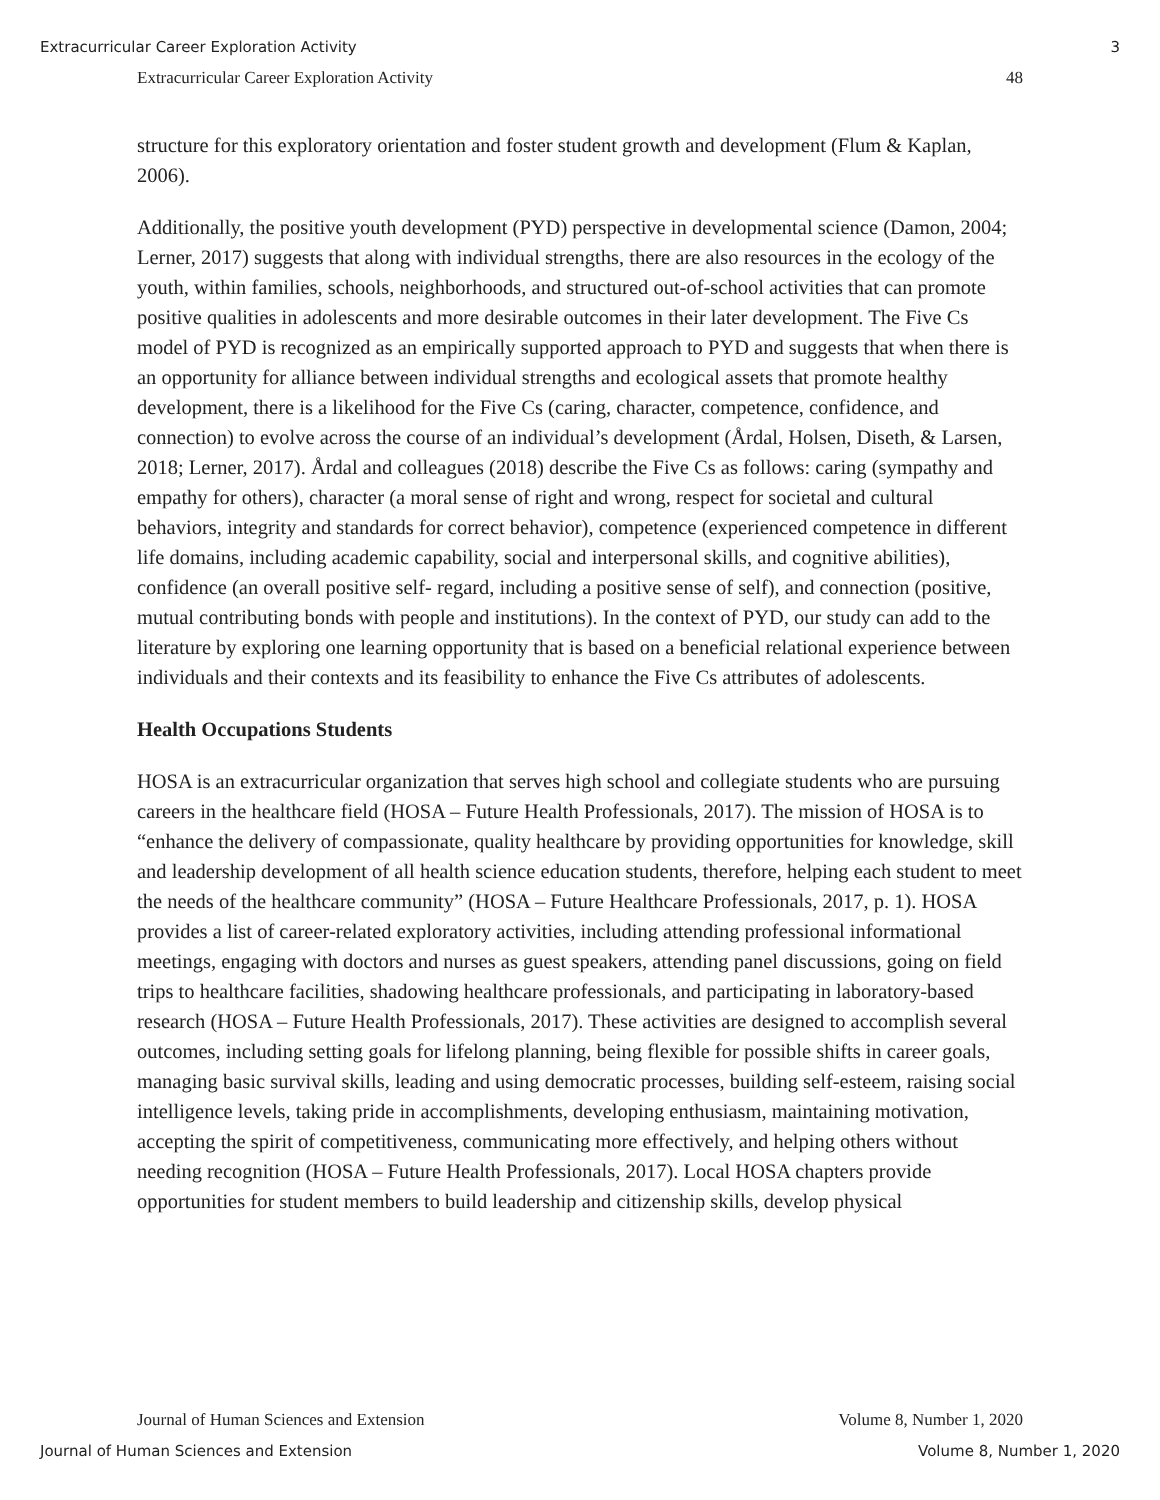Extracurricular Career Exploration Activity 3
Extracurricular Career Exploration Activity 48
structure for this exploratory orientation and foster student growth and development (Flum & Kaplan, 2006).
Additionally, the positive youth development (PYD) perspective in developmental science (Damon, 2004; Lerner, 2017) suggests that along with individual strengths, there are also resources in the ecology of the youth, within families, schools, neighborhoods, and structured out-of-school activities that can promote positive qualities in adolescents and more desirable outcomes in their later development. The Five Cs model of PYD is recognized as an empirically supported approach to PYD and suggests that when there is an opportunity for alliance between individual strengths and ecological assets that promote healthy development, there is a likelihood for the Five Cs (caring, character, competence, confidence, and connection) to evolve across the course of an individual’s development (Årdal, Holsen, Diseth, & Larsen, 2018; Lerner, 2017). Årdal and colleagues (2018) describe the Five Cs as follows: caring (sympathy and empathy for others), character (a moral sense of right and wrong, respect for societal and cultural behaviors, integrity and standards for correct behavior), competence (experienced competence in different life domains, including academic capability, social and interpersonal skills, and cognitive abilities), confidence (an overall positive self- regard, including a positive sense of self), and connection (positive, mutual contributing bonds with people and institutions). In the context of PYD, our study can add to the literature by exploring one learning opportunity that is based on a beneficial relational experience between individuals and their contexts and its feasibility to enhance the Five Cs attributes of adolescents.
Health Occupations Students
HOSA is an extracurricular organization that serves high school and collegiate students who are pursuing careers in the healthcare field (HOSA – Future Health Professionals, 2017). The mission of HOSA is to “enhance the delivery of compassionate, quality healthcare by providing opportunities for knowledge, skill and leadership development of all health science education students, therefore, helping each student to meet the needs of the healthcare community” (HOSA – Future Healthcare Professionals, 2017, p. 1). HOSA provides a list of career-related exploratory activities, including attending professional informational meetings, engaging with doctors and nurses as guest speakers, attending panel discussions, going on field trips to healthcare facilities, shadowing healthcare professionals, and participating in laboratory-based research (HOSA – Future Health Professionals, 2017). These activities are designed to accomplish several outcomes, including setting goals for lifelong planning, being flexible for possible shifts in career goals, managing basic survival skills, leading and using democratic processes, building self-esteem, raising social intelligence levels, taking pride in accomplishments, developing enthusiasm, maintaining motivation, accepting the spirit of competitiveness, communicating more effectively, and helping others without needing recognition (HOSA – Future Health Professionals, 2017). Local HOSA chapters provide opportunities for student members to build leadership and citizenship skills, develop physical
Journal of Human Sciences and Extension Volume 8, Number 1, 2020
Journal of Human Sciences and Extension Volume 8, Number 1, 2020